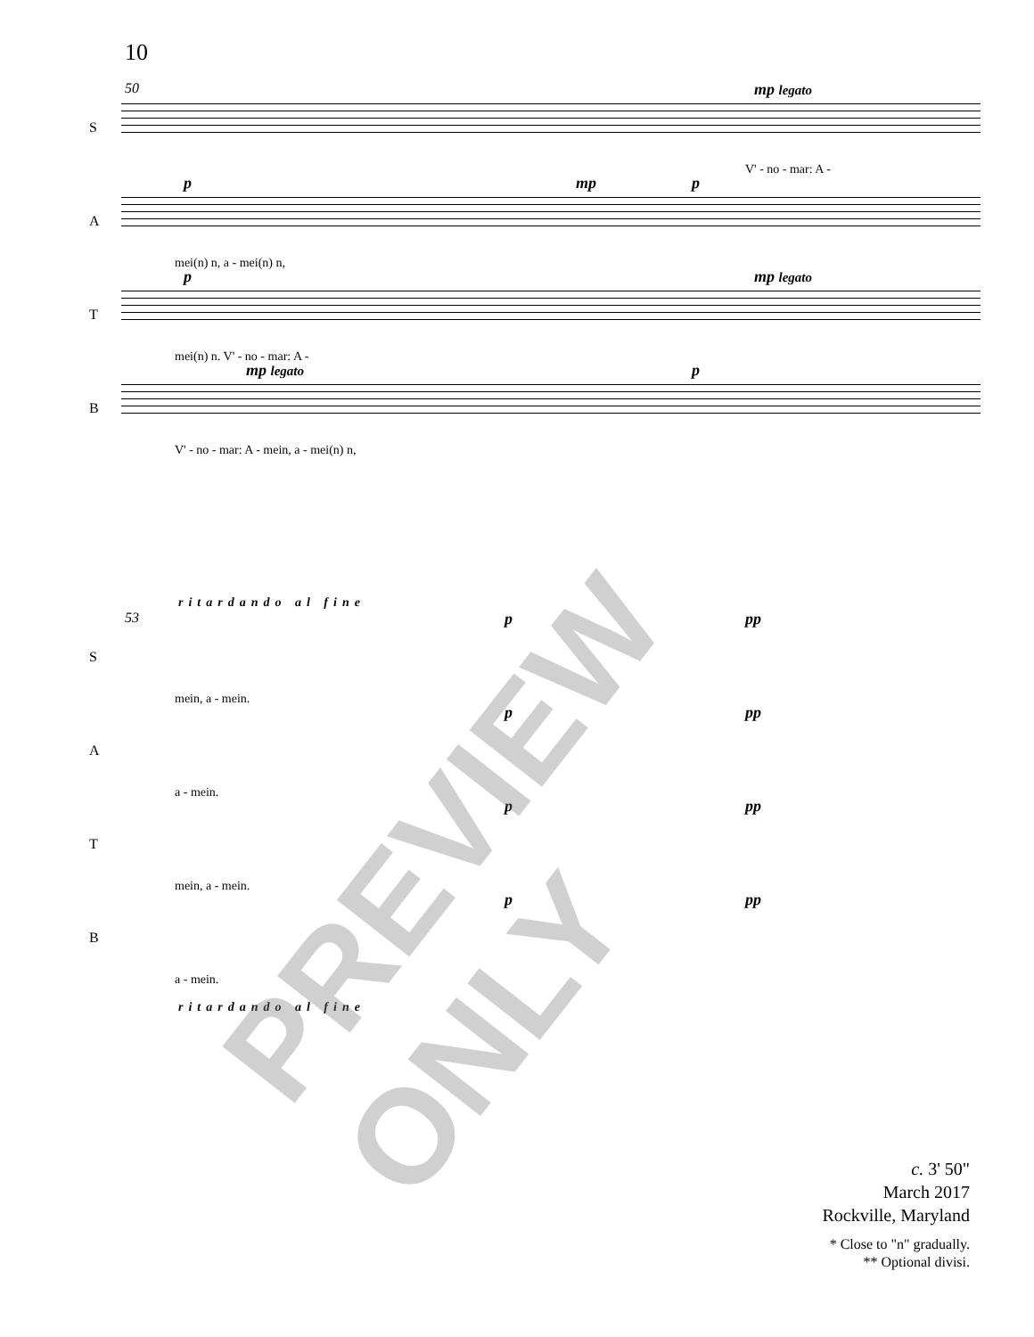10
50
S
mp legato
V' - no - mar: A -
A
p mp p
mei(n) n, a - mei(n) n,
T
p mp legato
mei(n) n. V' - no - mar: A -
B
mp legato p
V' - no - mar: A - mein, a - mei(n) n,
ritardando al fine
53
S
p pp
mein, a - mein.
A
p pp
a - mein.
T
p pp
mein, a - mein.
B
p pp
a - mein.
ritardando al fine
c. 3' 50"
March 2017
Rockville, Maryland
* Close to "n" gradually.
** Optional divisi.
PREVIEW ONLY